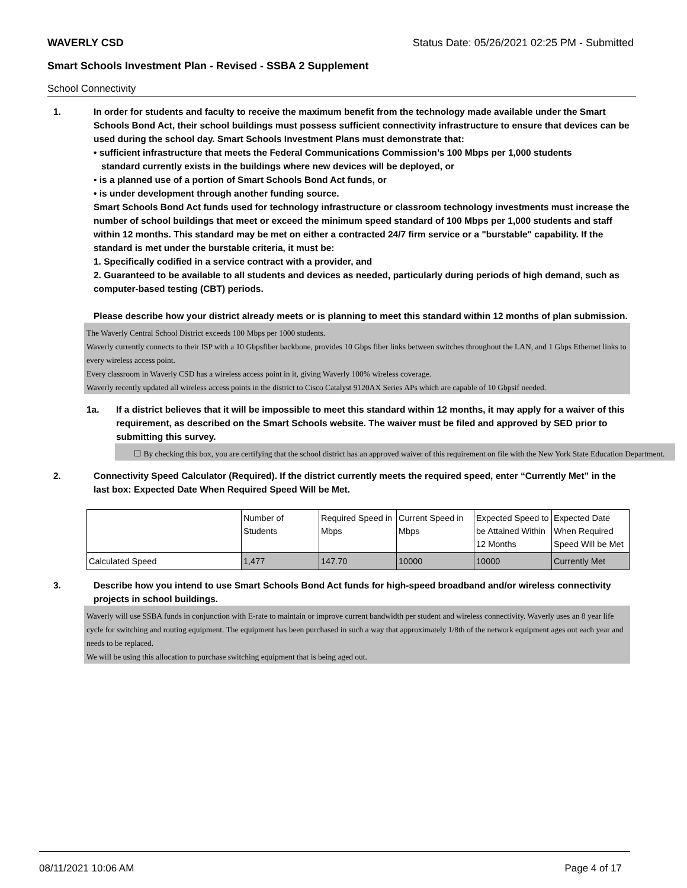WAVERLY CSD Status Date: 05/26/2021 02:25 PM - Submitted
Smart Schools Investment Plan - Revised - SSBA 2 Supplement
School Connectivity
1. In order for students and faculty to receive the maximum benefit from the technology made available under the Smart Schools Bond Act, their school buildings must possess sufficient connectivity infrastructure to ensure that devices can be used during the school day. Smart Schools Investment Plans must demonstrate that:
• sufficient infrastructure that meets the Federal Communications Commission’s 100 Mbps per 1,000 students
standard currently exists in the buildings where new devices will be deployed, or
• is a planned use of a portion of Smart Schools Bond Act funds, or
• is under development through another funding source.
Smart Schools Bond Act funds used for technology infrastructure or classroom technology investments must increase the number of school buildings that meet or exceed the minimum speed standard of 100 Mbps per 1,000 students and staff within 12 months. This standard may be met on either a contracted 24/7 firm service or a "burstable" capability. If the standard is met under the burstable criteria, it must be:
1. Specifically codified in a service contract with a provider, and
2. Guaranteed to be available to all students and devices as needed, particularly during periods of high demand, such as computer-based testing (CBT) periods.
Please describe how your district already meets or is planning to meet this standard within 12 months of plan submission.
The Waverly Central School District exceeds 100 Mbps per 1000 students.
Waverly currently connects to their ISP with a 10 Gbpsfiber backbone, provides 10 Gbps fiber links between switches throughout the LAN, and 1 Gbps Ethernet links to every wireless access point.
Every classroom in Waverly CSD has a wireless access point in it, giving Waverly 100% wireless coverage.
Waverly recently updated all wireless access points in the district to Cisco Catalyst 9120AX Series APs which are capable of 10 Gbpsif needed.
1a. If a district believes that it will be impossible to meet this standard within 12 months, it may apply for a waiver of this requirement, as described on the Smart Schools website. The waiver must be filed and approved by SED prior to submitting this survey.
☐ By checking this box, you are certifying that the school district has an approved waiver of this requirement on file with the New York State Education Department.
2. Connectivity Speed Calculator (Required). If the district currently meets the required speed, enter “Currently Met” in the last box: Expected Date When Required Speed Will be Met.
| | Number of Students | Required Speed in Mbps | Current Speed in Mbps | Expected Speed to be Attained Within 12 Months | Expected Date When Required Speed Will be Met |
| Calculated Speed | 1,477 | 147.70 | 10000 | 10000 | Currently Met |
3. Describe how you intend to use Smart Schools Bond Act funds for high-speed broadband and/or wireless connectivity projects in school buildings.
Waverly will use SSBA funds in conjunction with E-rate to maintain or improve current bandwidth per student and wireless connectivity. Waverly uses an 8 year life cycle for switching and routing equipment. The equipment has been purchased in such a way that approximately 1/8th of the network equipment ages out each year and needs to be replaced.
We will be using this allocation to purchase switching equipment that is being aged out.
08/11/2021 10:06 AM Page 4 of 17